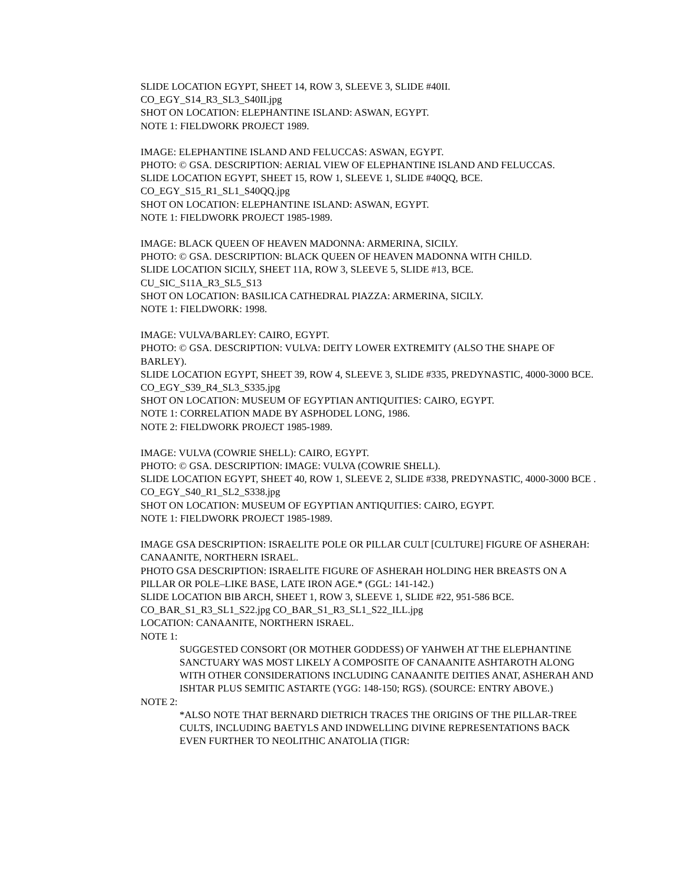SLIDE LOCATION EGYPT, SHEET 14, ROW 3, SLEEVE 3, SLIDE #40II.
CO_EGY_S14_R3_SL3_S40II.jpg
SHOT ON LOCATION: ELEPHANTINE ISLAND: ASWAN, EGYPT.
NOTE 1: FIELDWORK PROJECT 1989.
IMAGE: ELEPHANTINE ISLAND AND FELUCCAS: ASWAN, EGYPT.
PHOTO: © GSA. DESCRIPTION: AERIAL VIEW OF ELEPHANTINE ISLAND AND FELUCCAS.
SLIDE LOCATION EGYPT, SHEET 15, ROW 1, SLEEVE 1, SLIDE #40QQ, BCE.
CO_EGY_S15_R1_SL1_S40QQ.jpg
SHOT ON LOCATION: ELEPHANTINE ISLAND: ASWAN, EGYPT.
NOTE 1: FIELDWORK PROJECT 1985-1989.
IMAGE: BLACK QUEEN OF HEAVEN MADONNA: ARMERINA, SICILY.
PHOTO: © GSA. DESCRIPTION: BLACK QUEEN OF HEAVEN MADONNA WITH CHILD.
SLIDE LOCATION SICILY, SHEET 11A, ROW 3, SLEEVE 5, SLIDE #13, BCE.
CU_SIC_S11A_R3_SL5_S13
SHOT ON LOCATION: BASILICA CATHEDRAL PIAZZA: ARMERINA, SICILY.
NOTE 1: FIELDWORK: 1998.
IMAGE: VULVA/BARLEY: CAIRO, EGYPT.
PHOTO: © GSA. DESCRIPTION: VULVA: DEITY LOWER EXTREMITY (ALSO THE SHAPE OF BARLEY).
SLIDE LOCATION EGYPT, SHEET 39, ROW 4, SLEEVE 3, SLIDE #335, PREDYNASTIC, 4000-3000 BCE.
CO_EGY_S39_R4_SL3_S335.jpg
SHOT ON LOCATION: MUSEUM OF EGYPTIAN ANTIQUITIES: CAIRO, EGYPT.
NOTE 1: CORRELATION MADE BY ASPHODEL LONG, 1986.
NOTE 2: FIELDWORK PROJECT 1985-1989.
IMAGE: VULVA (COWRIE SHELL): CAIRO, EGYPT.
PHOTO: © GSA. DESCRIPTION: IMAGE: VULVA (COWRIE SHELL).
SLIDE LOCATION EGYPT, SHEET 40, ROW 1, SLEEVE 2, SLIDE #338, PREDYNASTIC, 4000-3000 BCE .
CO_EGY_S40_R1_SL2_S338.jpg
SHOT ON LOCATION: MUSEUM OF EGYPTIAN ANTIQUITIES: CAIRO, EGYPT.
NOTE 1: FIELDWORK PROJECT 1985-1989.
IMAGE GSA DESCRIPTION: ISRAELITE POLE OR PILLAR CULT [CULTURE] FIGURE OF ASHERAH: CANAANITE, NORTHERN ISRAEL.
PHOTO GSA DESCRIPTION: ISRAELITE FIGURE OF ASHERAH HOLDING HER BREASTS ON A PILLAR OR POLE–LIKE BASE, LATE IRON AGE.* (GGL: 141-142.)
SLIDE LOCATION BIB ARCH, SHEET 1, ROW 3, SLEEVE 1, SLIDE #22, 951-586 BCE.
CO_BAR_S1_R3_SL1_S22.jpg CO_BAR_S1_R3_SL1_S22_ILL.jpg
LOCATION: CANAANITE, NORTHERN ISRAEL.
NOTE 1:
SUGGESTED CONSORT (OR MOTHER GODDESS) OF YAHWEH AT THE ELEPHANTINE SANCTUARY WAS MOST LIKELY A COMPOSITE OF CANAANITE ASHTAROTH ALONG WITH OTHER CONSIDERATIONS INCLUDING CANAANITE DEITIES ANAT, ASHERAH AND ISHTAR PLUS SEMITIC ASTARTE (YGG: 148-150; RGS). (SOURCE: ENTRY ABOVE.)
NOTE 2:
*ALSO NOTE THAT BERNARD DIETRICH TRACES THE ORIGINS OF THE PILLAR-TREE CULTS, INCLUDING BAETYLS AND INDWELLING DIVINE REPRESENTATIONS BACK EVEN FURTHER TO NEOLITHIC ANATOLIA (TIGR: